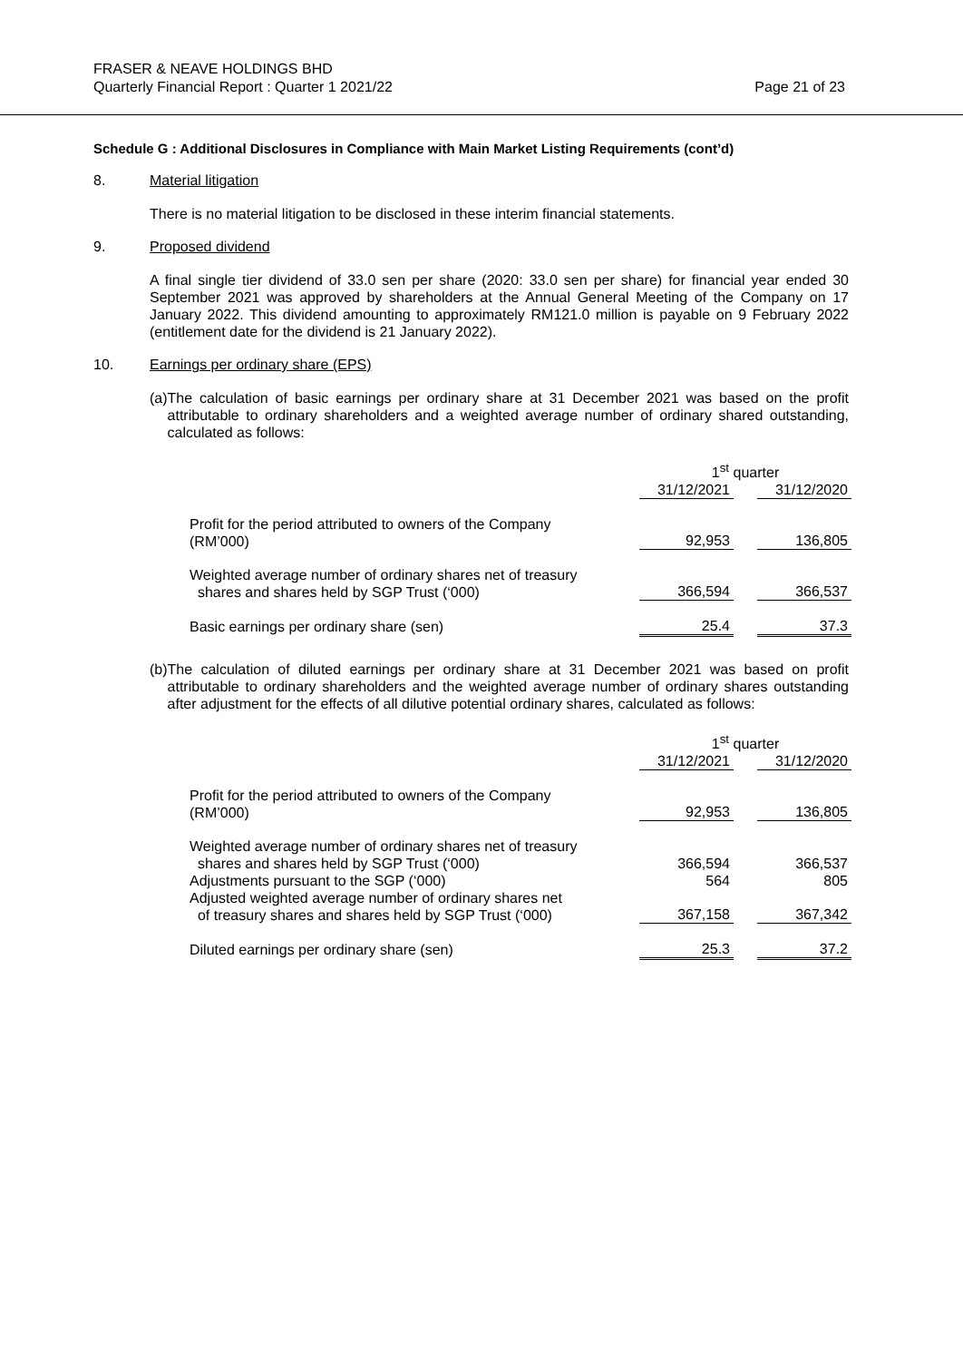FRASER & NEAVE HOLDINGS BHD
Quarterly Financial Report : Quarter 1 2021/22
Page 21 of 23
Schedule G : Additional Disclosures in Compliance with Main Market Listing Requirements (cont’d)
8. Material litigation
There is no material litigation to be disclosed in these interim financial statements.
9. Proposed dividend
A final single tier dividend of 33.0 sen per share (2020: 33.0 sen per share) for financial year ended 30 September 2021 was approved by shareholders at the Annual General Meeting of the Company on 17 January 2022. This dividend amounting to approximately RM121.0 million is payable on 9 February 2022 (entitlement date for the dividend is 21 January 2022).
10. Earnings per ordinary share (EPS)
(a) The calculation of basic earnings per ordinary share at 31 December 2021 was based on the profit attributable to ordinary shareholders and a weighted average number of ordinary shared outstanding, calculated as follows:
| | 1<sup>st</sup> quarter | | |
| | 31/12/2021 | | 31/12/2020 |
| Profit for the period attributed to owners of the Company (RM’000) | 92,953 | | 136,805 |
| Weighted average number of ordinary shares net of treasury shares and shares held by SGP Trust (‘000) | 366,594 | | 366,537 |
| Basic earnings per ordinary share (sen) | 25.4 | | 37.3 |
(b) The calculation of diluted earnings per ordinary share at 31 December 2021 was based on profit attributable to ordinary shareholders and the weighted average number of ordinary shares outstanding after adjustment for the effects of all dilutive potential ordinary shares, calculated as follows:
| | 1<sup>st</sup> quarter | | |
| | 31/12/2021 | | 31/12/2020 |
| Profit for the period attributed to owners of the Company (RM’000) | 92,953 | | 136,805 |
| Weighted average number of ordinary shares net of treasury shares and shares held by SGP Trust (‘000) | 366,594 | | 366,537 |
| Adjustments pursuant to the SGP (‘000) | 564 | | 805 |
| Adjusted weighted average number of ordinary shares net of treasury shares and shares held by SGP Trust (‘000) | 367,158 | | 367,342 |
| Diluted earnings per ordinary share (sen) | 25.3 | | 37.2 |